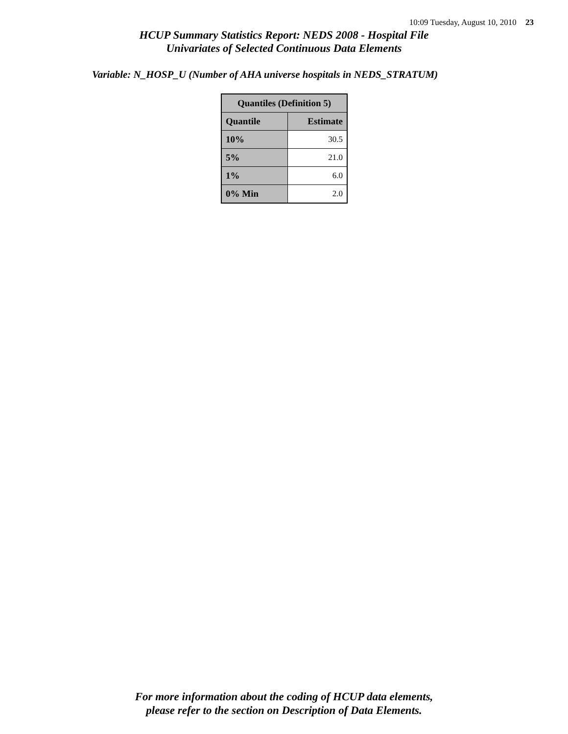10:09 Tuesday, August 10, 2010 23
HCUP Summary Statistics Report: NEDS 2008 - Hospital File
Univariates of Selected Continuous Data Elements
Variable: N_HOSP_U (Number of AHA universe hospitals in NEDS_STRATUM)
| Quantiles (Definition 5) | |
| --- | --- |
| Quantile | Estimate |
| 10% | 30.5 |
| 5% | 21.0 |
| 1% | 6.0 |
| 0% Min | 2.0 |
For more information about the coding of HCUP data elements,
please refer to the section on Description of Data Elements.